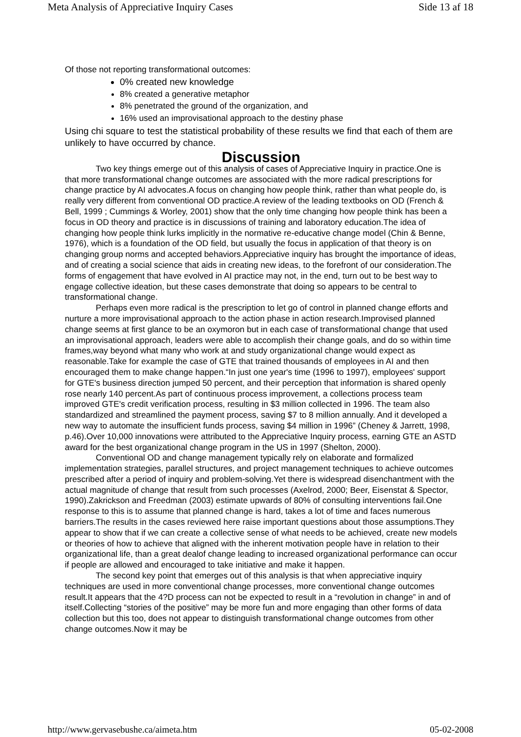Meta Analysis of Appreciative Inquiry Cases Side 13 af 18
Of those not reporting transformational outcomes:
0% created new knowledge
8% created a generative metaphor
8% penetrated the ground of the organization, and
16% used an improvisational approach to the destiny phase
Using chi square to test the statistical probability of these results we find that each of them are unlikely to have occurred by chance.
Discussion
Two key things emerge out of this analysis of cases of Appreciative Inquiry in practice.One is that more transformational change outcomes are associated with the more radical prescriptions for change practice by AI advocates.A focus on changing how people think, rather than what people do, is really very different from conventional OD practice.A review of the leading textbooks on OD (French & Bell, 1999 ; Cummings & Worley, 2001) show that the only time changing how people think has been a focus in OD theory and practice is in discussions of training and laboratory education.The idea of changing how people think lurks implicitly in the normative re-educative change model (Chin & Benne, 1976), which is a foundation of the OD field, but usually the focus in application of that theory is on changing group norms and accepted behaviors.Appreciative inquiry has brought the importance of ideas, and of creating a social science that aids in creating new ideas, to the forefront of our consideration.The forms of engagement that have evolved in AI practice may not, in the end, turn out to be best way to engage collective ideation, but these cases demonstrate that doing so appears to be central to transformational change.
Perhaps even more radical is the prescription to let go of control in planned change efforts and nurture a more improvisational approach to the action phase in action research.Improvised planned change seems at first glance to be an oxymoron but in each case of transformational change that used an improvisational approach, leaders were able to accomplish their change goals, and do so within time frames,way beyond what many who work at and study organizational change would expect as reasonable.Take for example the case of GTE that trained thousands of employees in AI and then encouraged them to make change happen.“In just one year's time (1996 to 1997), employees' support for GTE's business direction jumped 50 percent, and their perception that information is shared openly rose nearly 140 percent.As part of continuous process improvement, a collections process team improved GTE's credit verification process, resulting in $3 million collected in 1996. The team also standardized and streamlined the payment process, saving $7 to 8 million annually. And it developed a new way to automate the insufficient funds process, saving $4 million in 1996” (Cheney & Jarrett, 1998, p.46).Over 10,000 innovations were attributed to the Appreciative Inquiry process, earning GTE an ASTD award for the best organizational change program in the US in 1997 (Shelton, 2000).
Conventional OD and change management typically rely on elaborate and formalized implementation strategies, parallel structures, and project management techniques to achieve outcomes prescribed after a period of inquiry and problem-solving.Yet there is widespread disenchantment with the actual magnitude of change that result from such processes (Axelrod, 2000; Beer, Eisenstat & Spector, 1990).Zakrickson and Freedman (2003) estimate upwards of 80% of consulting interventions fail.One response to this is to assume that planned change is hard, takes a lot of time and faces numerous barriers.The results in the cases reviewed here raise important questions about those assumptions.They appear to show that if we can create a collective sense of what needs to be achieved, create new models or theories of how to achieve that aligned with the inherent motivation people have in relation to their organizational life, than a great dealof change leading to increased organizational performance can occur if people are allowed and encouraged to take initiative and make it happen.
The second key point that emerges out of this analysis is that when appreciative inquiry techniques are used in more conventional change processes, more conventional change outcomes result.It appears that the 4?D process can not be expected to result in a “revolution in change” in and of itself.Collecting “stories of the positive” may be more fun and more engaging than other forms of data collection but this too, does not appear to distinguish transformational change outcomes from other change outcomes.Now it may be
http://www.gervasebushe.ca/aimeta.htm 05-02-2008